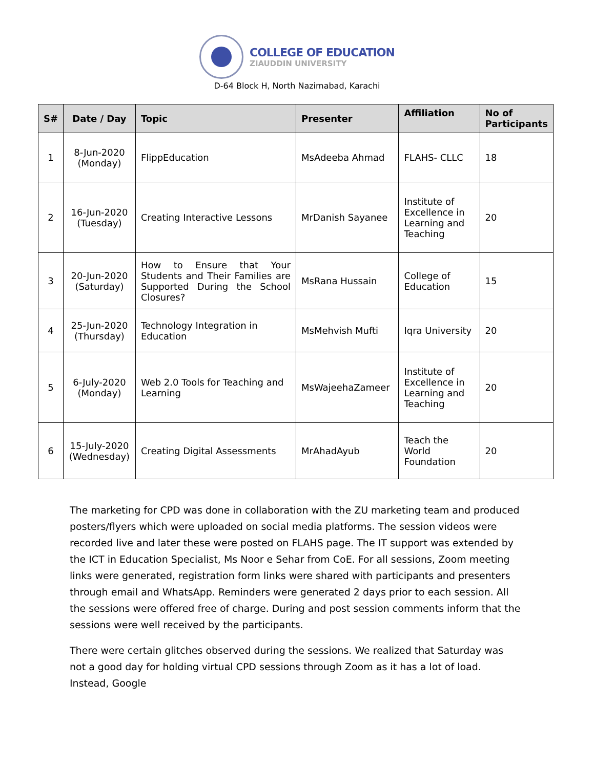COLLEGE OF EDUCATION
ZIAUDDIN UNIVERSITY
D-64 Block H, North Nazimabad, Karachi
| S# | Date / Day | Topic | Presenter | Affiliation | No of Participants |
| --- | --- | --- | --- | --- | --- |
| 1 | 8-Jun-2020 (Monday) | FlippEducation | MsAdeeba Ahmad | FLAHS- CLLC | 18 |
| 2 | 16-Jun-2020 (Tuesday) | Creating Interactive Lessons | MrDanish Sayanee | Institute of Excellence in Learning and Teaching | 20 |
| 3 | 20-Jun-2020 (Saturday) | How to Ensure that Your Students and Their Families are Supported During the School Closures? | MsRana Hussain | College of Education | 15 |
| 4 | 25-Jun-2020 (Thursday) | Technology Integration in Education | MsMehvish Mufti | Iqra University | 20 |
| 5 | 6-July-2020 (Monday) | Web 2.0 Tools for Teaching and Learning | MsWajeehaZameer | Institute of Excellence in Learning and Teaching | 20 |
| 6 | 15-July-2020 (Wednesday) | Creating Digital Assessments | MrAhadAyub | Teach the World Foundation | 20 |
The marketing for CPD was done in collaboration with the ZU marketing team and produced posters/flyers which were uploaded on social media platforms. The session videos were recorded live and later these were posted on FLAHS page. The IT support was extended by the ICT in Education Specialist, Ms Noor e Sehar from CoE. For all sessions, Zoom meeting links were generated, registration form links were shared with participants and presenters through email and WhatsApp. Reminders were generated 2 days prior to each session. All the sessions were offered free of charge. During and post session comments inform that the sessions were well received by the participants.
There were certain glitches observed during the sessions. We realized that Saturday was not a good day for holding virtual CPD sessions through Zoom as it has a lot of load. Instead, Google